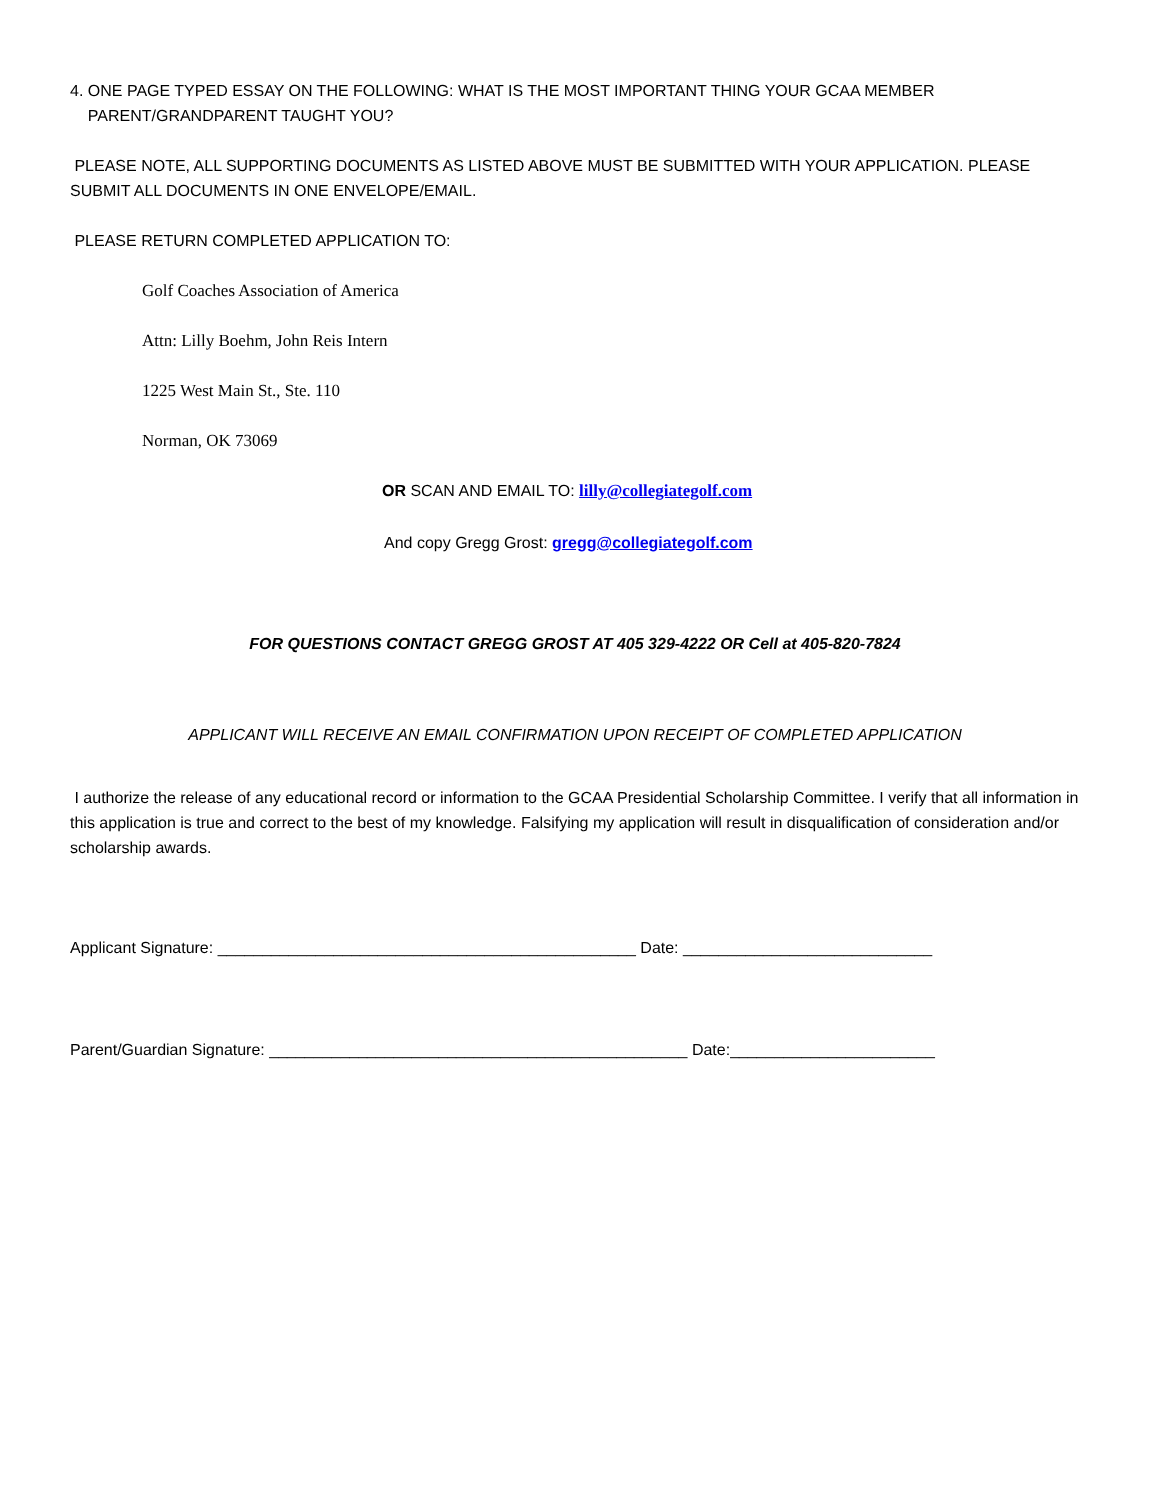4. ONE PAGE TYPED ESSAY ON THE FOLLOWING: WHAT IS THE MOST IMPORTANT THING YOUR GCAA MEMBER
PARENT/GRANDPARENT TAUGHT YOU?
PLEASE NOTE, ALL SUPPORTING DOCUMENTS AS LISTED ABOVE MUST BE SUBMITTED WITH YOUR APPLICATION. PLEASE SUBMIT ALL DOCUMENTS IN ONE ENVELOPE/EMAIL.
PLEASE RETURN COMPLETED APPLICATION TO:
Golf Coaches Association of America
Attn: Lilly Boehm, John Reis Intern
1225 West Main St., Ste. 110
Norman, OK 73069
OR SCAN AND EMAIL TO: lilly@collegiategolf.com
And copy Gregg Grost: gregg@collegiategolf.com
FOR QUESTIONS CONTACT GREGG GROST AT 405 329-4222 OR Cell at 405-820-7824
APPLICANT WILL RECEIVE AN EMAIL CONFIRMATION UPON RECEIPT OF COMPLETED APPLICATION
I authorize the release of any educational record or information to the GCAA Presidential Scholarship Committee. I verify that all information in this application is true and correct to the best of my knowledge. Falsifying my application will result in disqualification of consideration and/or scholarship awards.
Applicant Signature: _______________________________________________ Date: ____________________________
Parent/Guardian Signature: _______________________________________________ Date:_______________________